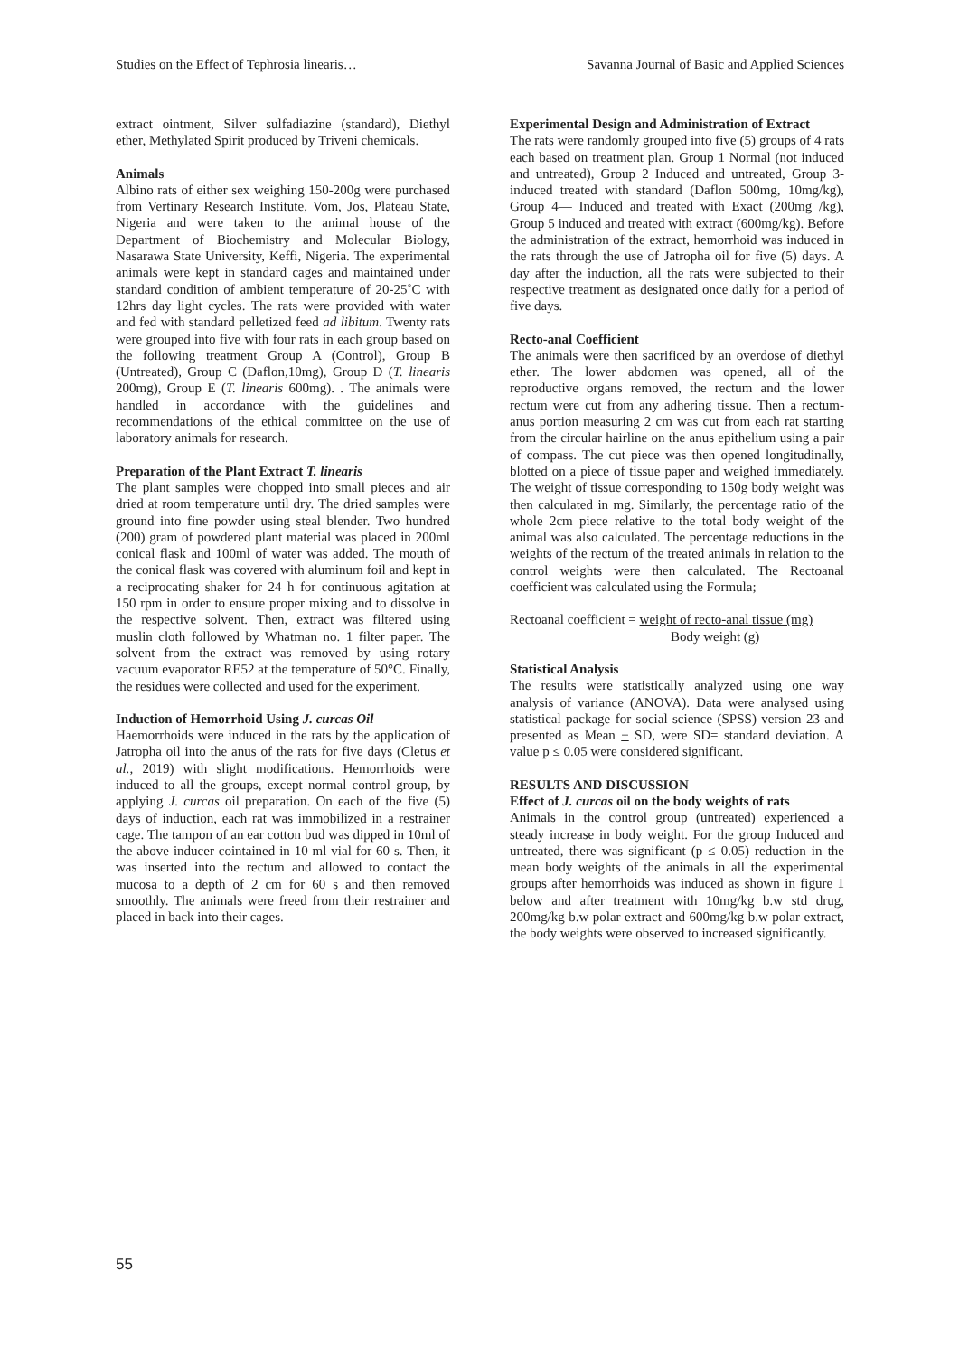Studies on the Effect of Tephrosia linearis… Savanna Journal of Basic and Applied Sciences
extract ointment, Silver sulfadiazine (standard), Diethyl ether, Methylated Spirit produced by Triveni chemicals.
Animals
Albino rats of either sex weighing 150-200g were purchased from Vertinary Research Institute, Vom, Jos, Plateau State, Nigeria and were taken to the animal house of the Department of Biochemistry and Molecular Biology, Nasarawa State University, Keffi, Nigeria. The experimental animals were kept in standard cages and maintained under standard condition of ambient temperature of 20-25˚C with 12hrs day light cycles. The rats were provided with water and fed with standard pelletized feed ad libitum. Twenty rats were grouped into five with four rats in each group based on the following treatment Group A (Control), Group B (Untreated), Group C (Daflon,10mg), Group D (T. linearis 200mg), Group E (T. linearis 600mg). . The animals were handled in accordance with the guidelines and recommendations of the ethical committee on the use of laboratory animals for research.
Preparation of the Plant Extract T. linearis
The plant samples were chopped into small pieces and air dried at room temperature until dry. The dried samples were ground into fine powder using steal blender. Two hundred (200) gram of powdered plant material was placed in 200ml conical flask and 100ml of water was added. The mouth of the conical flask was covered with aluminum foil and kept in a reciprocating shaker for 24 h for continuous agitation at 150 rpm in order to ensure proper mixing and to dissolve in the respective solvent. Then, extract was filtered using muslin cloth followed by Whatman no. 1 filter paper. The solvent from the extract was removed by using rotary vacuum evaporator RE52 at the temperature of 50°C. Finally, the residues were collected and used for the experiment.
Induction of Hemorrhoid Using J. curcas Oil
Haemorrhoids were induced in the rats by the application of Jatropha oil into the anus of the rats for five days (Cletus et al., 2019) with slight modifications. Hemorrhoids were induced to all the groups, except normal control group, by applying J. curcas oil preparation. On each of the five (5) days of induction, each rat was immobilized in a restrainer cage. The tampon of an ear cotton bud was dipped in 10ml of the above inducer cointained in 10 ml vial for 60 s. Then, it was inserted into the rectum and allowed to contact the mucosa to a depth of 2 cm for 60 s and then removed smoothly. The animals were freed from their restrainer and placed in back into their cages.
Experimental Design and Administration of Extract
The rats were randomly grouped into five (5) groups of 4 rats each based on treatment plan. Group 1 Normal (not induced and untreated), Group 2 Induced and untreated, Group 3- induced treated with standard (Daflon 500mg, 10mg/kg), Group 4— Induced and treated with Exact (200mg /kg), Group 5 induced and treated with extract (600mg/kg). Before the administration of the extract, hemorrhoid was induced in the rats through the use of Jatropha oil for five (5) days. A day after the induction, all the rats were subjected to their respective treatment as designated once daily for a period of five days.
Recto-anal Coefficient
The animals were then sacrificed by an overdose of diethyl ether. The lower abdomen was opened, all of the reproductive organs removed, the rectum and the lower rectum were cut from any adhering tissue. Then a rectum-anus portion measuring 2 cm was cut from each rat starting from the circular hairline on the anus epithelium using a pair of compass. The cut piece was then opened longitudinally, blotted on a piece of tissue paper and weighed immediately. The weight of tissue corresponding to 150g body weight was then calculated in mg. Similarly, the percentage ratio of the whole 2cm piece relative to the total body weight of the animal was also calculated. The percentage reductions in the weights of the rectum of the treated animals in relation to the control weights were then calculated. The Rectoanal coefficient was calculated using the Formula;
Rectoanal coefficient = weight of recto-anal tissue (mg)
Body weight (g)
Statistical Analysis
The results were statistically analyzed using one way analysis of variance (ANOVA). Data were analysed using statistical package for social science (SPSS) version 23 and presented as Mean + SD, were SD= standard deviation. A value p ≤ 0.05 were considered significant.
RESULTS AND DISCUSSION
Effect of J. curcas oil on the body weights of rats
Animals in the control group (untreated) experienced a steady increase in body weight. For the group Induced and untreated, there was significant (p ≤ 0.05) reduction in the mean body weights of the animals in all the experimental groups after hemorrhoids was induced as shown in figure 1 below and after treatment with 10mg/kg b.w std drug, 200mg/kg b.w polar extract and 600mg/kg b.w polar extract, the body weights were observed to increased significantly.
55